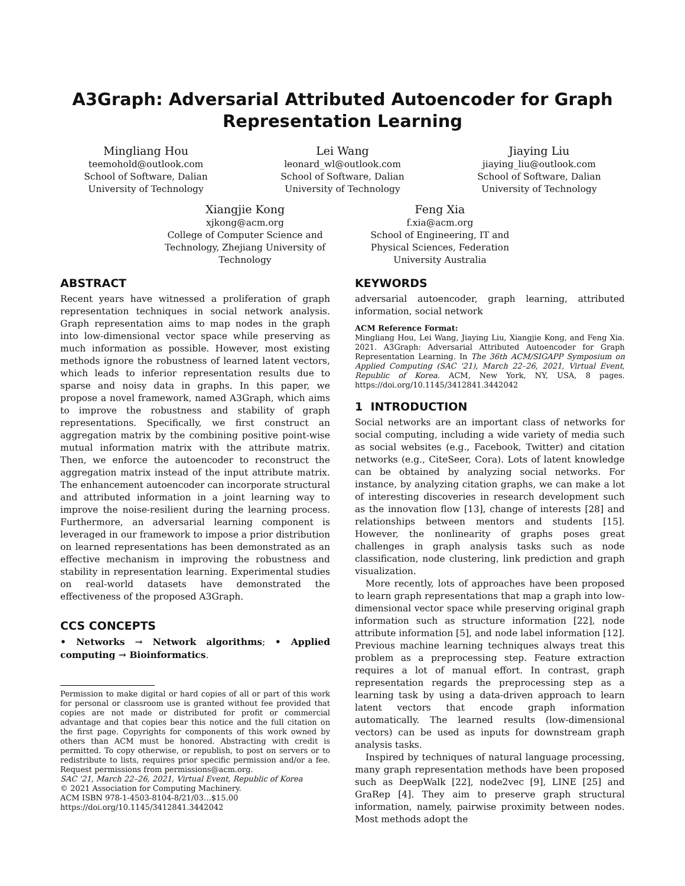A3Graph: Adversarial Attributed Autoencoder for Graph Representation Learning
Mingliang Hou
teemohold@outlook.com
School of Software, Dalian University of Technology
Lei Wang
leonard_wl@outlook.com
School of Software, Dalian University of Technology
Jiaying Liu
jiaying_liu@outlook.com
School of Software, Dalian University of Technology
Xiangjie Kong
xjkong@acm.org
College of Computer Science and Technology, Zhejiang University of Technology
Feng Xia
f.xia@acm.org
School of Engineering, IT and Physical Sciences, Federation University Australia
ABSTRACT
Recent years have witnessed a proliferation of graph representation techniques in social network analysis. Graph representation aims to map nodes in the graph into low-dimensional vector space while preserving as much information as possible. However, most existing methods ignore the robustness of learned latent vectors, which leads to inferior representation results due to sparse and noisy data in graphs. In this paper, we propose a novel framework, named A3Graph, which aims to improve the robustness and stability of graph representations. Specifically, we first construct an aggregation matrix by the combining positive point-wise mutual information matrix with the attribute matrix. Then, we enforce the autoencoder to reconstruct the aggregation matrix instead of the input attribute matrix. The enhancement autoencoder can incorporate structural and attributed information in a joint learning way to improve the noise-resilient during the learning process. Furthermore, an adversarial learning component is leveraged in our framework to impose a prior distribution on learned representations has been demonstrated as an effective mechanism in improving the robustness and stability in representation learning. Experimental studies on real-world datasets have demonstrated the effectiveness of the proposed A3Graph.
CCS CONCEPTS
• Networks → Network algorithms; • Applied computing → Bioinformatics.
Permission to make digital or hard copies of all or part of this work for personal or classroom use is granted without fee provided that copies are not made or distributed for profit or commercial advantage and that copies bear this notice and the full citation on the first page. Copyrights for components of this work owned by others than ACM must be honored. Abstracting with credit is permitted. To copy otherwise, or republish, to post on servers or to redistribute to lists, requires prior specific permission and/or a fee. Request permissions from permissions@acm.org.
SAC '21, March 22–26, 2021, Virtual Event, Republic of Korea
© 2021 Association for Computing Machinery.
ACM ISBN 978-1-4503-8104-8/21/03…$15.00
https://doi.org/10.1145/3412841.3442042
KEYWORDS
adversarial autoencoder, graph learning, attributed information, social network
ACM Reference Format:
Mingliang Hou, Lei Wang, Jiaying Liu, Xiangjie Kong, and Feng Xia. 2021. A3Graph: Adversarial Attributed Autoencoder for Graph Representation Learning. In The 36th ACM/SIGAPP Symposium on Applied Computing (SAC '21), March 22–26, 2021, Virtual Event, Republic of Korea. ACM, New York, NY, USA, 8 pages. https://doi.org/10.1145/3412841.3442042
1 INTRODUCTION
Social networks are an important class of networks for social computing, including a wide variety of media such as social websites (e.g., Facebook, Twitter) and citation networks (e.g., CiteSeer, Cora). Lots of latent knowledge can be obtained by analyzing social networks. For instance, by analyzing citation graphs, we can make a lot of interesting discoveries in research development such as the innovation flow [13], change of interests [28] and relationships between mentors and students [15]. However, the nonlinearity of graphs poses great challenges in graph analysis tasks such as node classification, node clustering, link prediction and graph visualization.
More recently, lots of approaches have been proposed to learn graph representations that map a graph into low-dimensional vector space while preserving original graph information such as structure information [22], node attribute information [5], and node label information [12]. Previous machine learning techniques always treat this problem as a preprocessing step. Feature extraction requires a lot of manual effort. In contrast, graph representation regards the preprocessing step as a learning task by using a data-driven approach to learn latent vectors that encode graph information automatically. The learned results (low-dimensional vectors) can be used as inputs for downstream graph analysis tasks.
Inspired by techniques of natural language processing, many graph representation methods have been proposed such as DeepWalk [22], node2vec [9], LINE [25] and GraRep [4]. They aim to preserve graph structural information, namely, pairwise proximity between nodes. Most methods adopt the